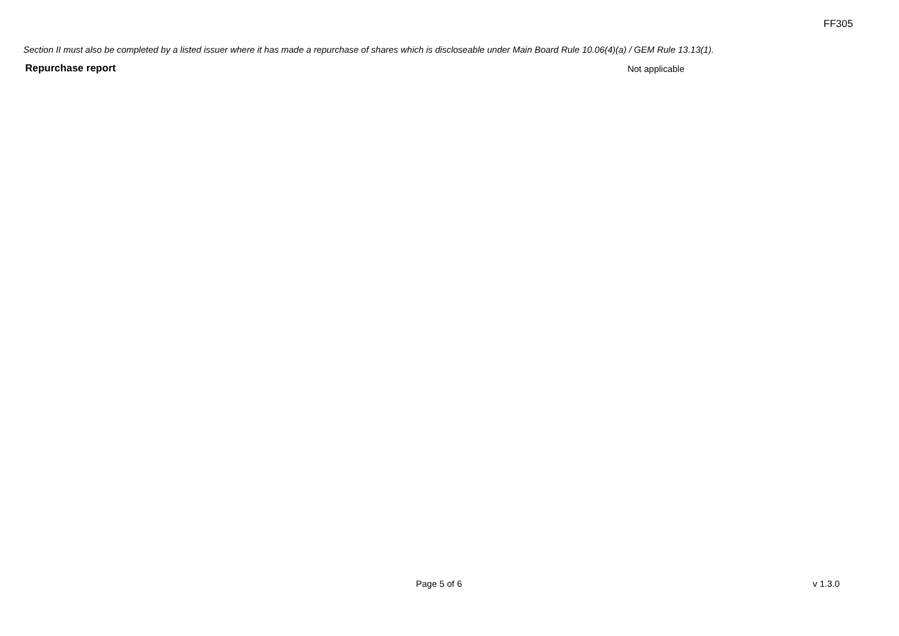FF305
Section II must also be completed by a listed issuer where it has made a repurchase of shares which is discloseable under Main Board Rule 10.06(4)(a) / GEM Rule 13.13(1).
Repurchase report Not applicable
Page 5 of 6 v 1.3.0